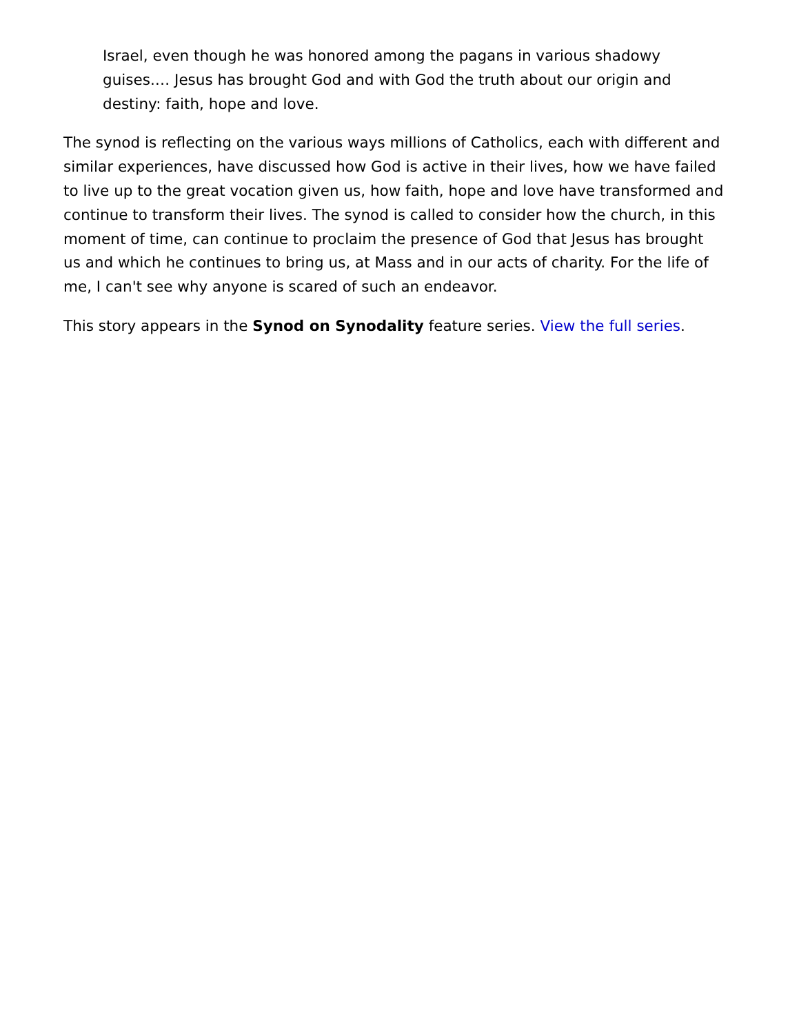Israel, even though he was honored among the pagans in various shadowy guises.… Jesus has brought God and with God the truth about our origin and destiny: faith, hope and love.
The synod is reflecting on the various ways millions of Catholics, each with different and similar experiences, have discussed how God is active in their lives, how we have failed to live up to the great vocation given us, how faith, hope and love have transformed and continue to transform their lives. The synod is called to consider how the church, in this moment of time, can continue to proclaim the presence of God that Jesus has brought us and which he continues to bring us, at Mass and in our acts of charity. For the life of me, I can't see why anyone is scared of such an endeavor.
This story appears in the Synod on Synodality feature series. View the full series.